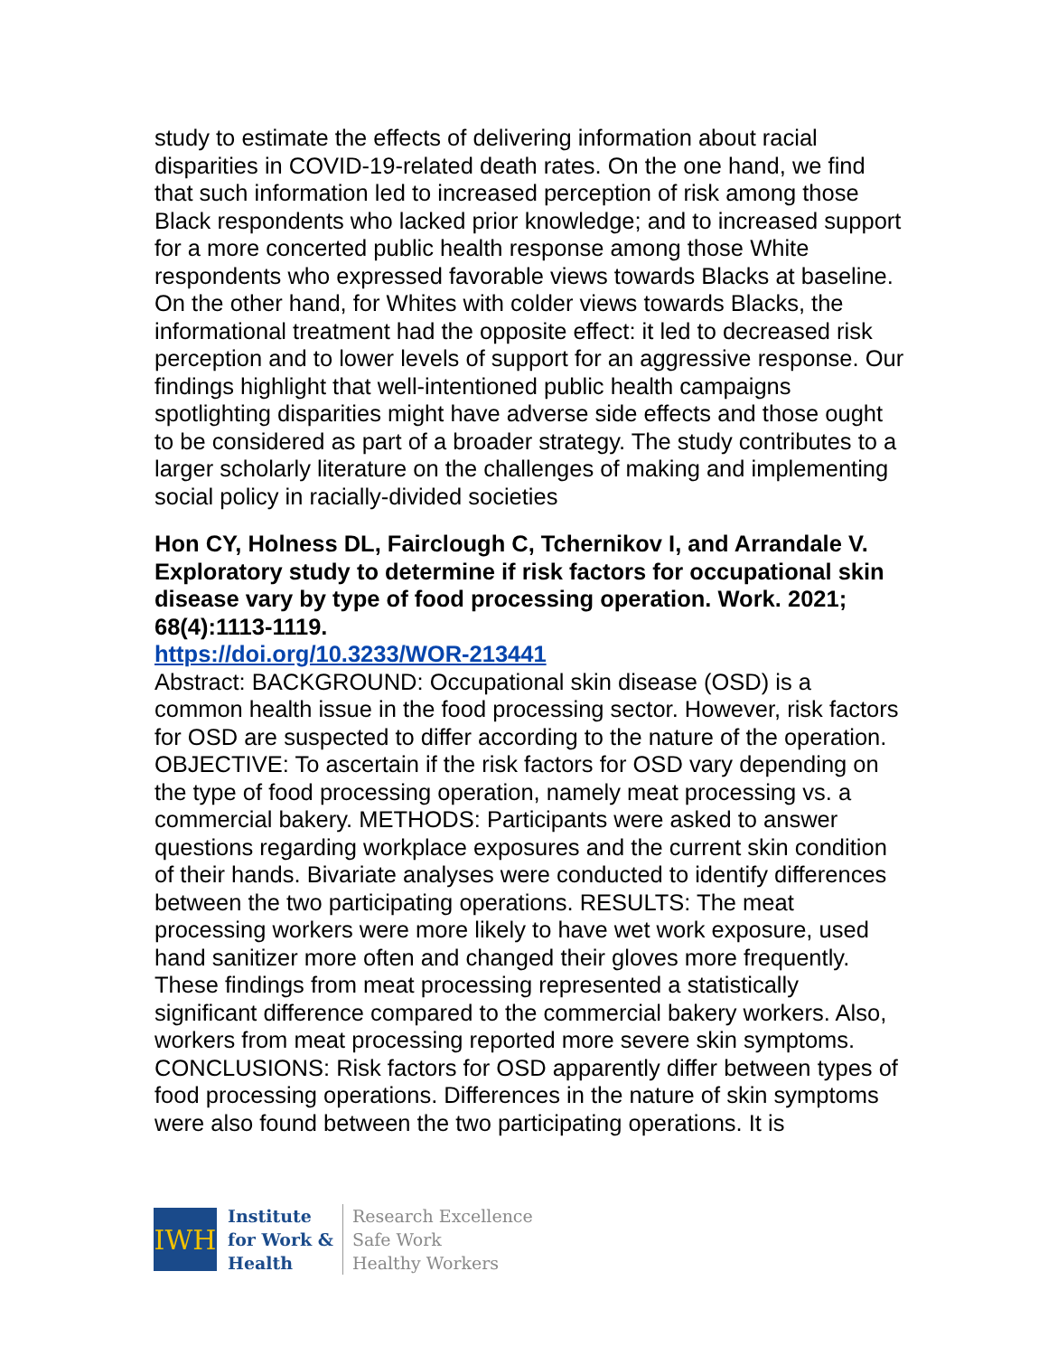study to estimate the effects of delivering information about racial disparities in COVID-19-related death rates. On the one hand, we find that such information led to increased perception of risk among those Black respondents who lacked prior knowledge; and to increased support for a more concerted public health response among those White respondents who expressed favorable views towards Blacks at baseline. On the other hand, for Whites with colder views towards Blacks, the informational treatment had the opposite effect: it led to decreased risk perception and to lower levels of support for an aggressive response. Our findings highlight that well-intentioned public health campaigns spotlighting disparities might have adverse side effects and those ought to be considered as part of a broader strategy. The study contributes to a larger scholarly literature on the challenges of making and implementing social policy in racially-divided societies
Hon CY, Holness DL, Fairclough C, Tchernikov I, and Arrandale V. Exploratory study to determine if risk factors for occupational skin disease vary by type of food processing operation. Work. 2021; 68(4):1113-1119.
https://doi.org/10.3233/WOR-213441
Abstract: BACKGROUND: Occupational skin disease (OSD) is a common health issue in the food processing sector. However, risk factors for OSD are suspected to differ according to the nature of the operation. OBJECTIVE: To ascertain if the risk factors for OSD vary depending on the type of food processing operation, namely meat processing vs. a commercial bakery. METHODS: Participants were asked to answer questions regarding workplace exposures and the current skin condition of their hands. Bivariate analyses were conducted to identify differences between the two participating operations. RESULTS: The meat processing workers were more likely to have wet work exposure, used hand sanitizer more often and changed their gloves more frequently. These findings from meat processing represented a statistically significant difference compared to the commercial bakery workers. Also, workers from meat processing reported more severe skin symptoms. CONCLUSIONS: Risk factors for OSD apparently differ between types of food processing operations. Differences in the nature of skin symptoms were also found between the two participating operations. It is
IWH
Institute
for Work &
Health
Research Excellence
Safe Work
Healthy Workers